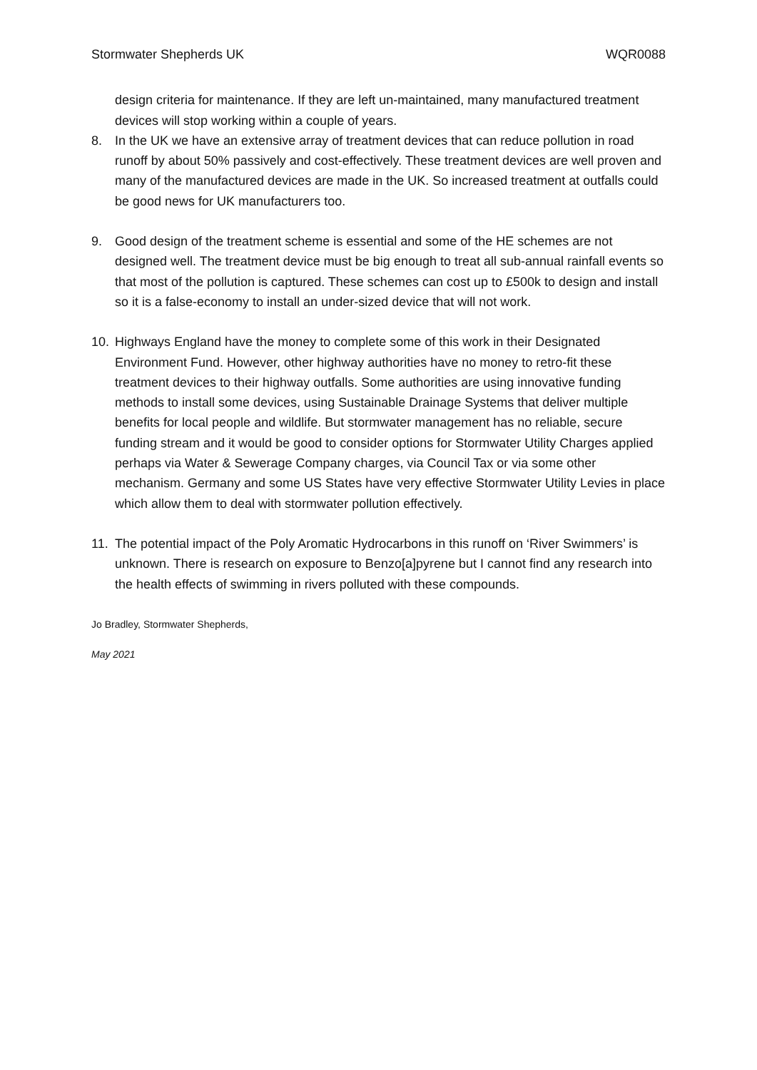Stormwater Shepherds UK WQR0088
design criteria for maintenance. If they are left un-maintained, many manufactured treatment devices will stop working within a couple of years.
8. In the UK we have an extensive array of treatment devices that can reduce pollution in road runoff by about 50% passively and cost-effectively. These treatment devices are well proven and many of the manufactured devices are made in the UK. So increased treatment at outfalls could be good news for UK manufacturers too.
9. Good design of the treatment scheme is essential and some of the HE schemes are not designed well. The treatment device must be big enough to treat all sub-annual rainfall events so that most of the pollution is captured. These schemes can cost up to £500k to design and install so it is a false-economy to install an under-sized device that will not work.
10. Highways England have the money to complete some of this work in their Designated Environment Fund. However, other highway authorities have no money to retro-fit these treatment devices to their highway outfalls. Some authorities are using innovative funding methods to install some devices, using Sustainable Drainage Systems that deliver multiple benefits for local people and wildlife. But stormwater management has no reliable, secure funding stream and it would be good to consider options for Stormwater Utility Charges applied perhaps via Water & Sewerage Company charges, via Council Tax or via some other mechanism. Germany and some US States have very effective Stormwater Utility Levies in place which allow them to deal with stormwater pollution effectively.
11. The potential impact of the Poly Aromatic Hydrocarbons in this runoff on ‘River Swimmers’ is unknown. There is research on exposure to Benzo[a]pyrene but I cannot find any research into the health effects of swimming in rivers polluted with these compounds.
Jo Bradley, Stormwater Shepherds,
May 2021